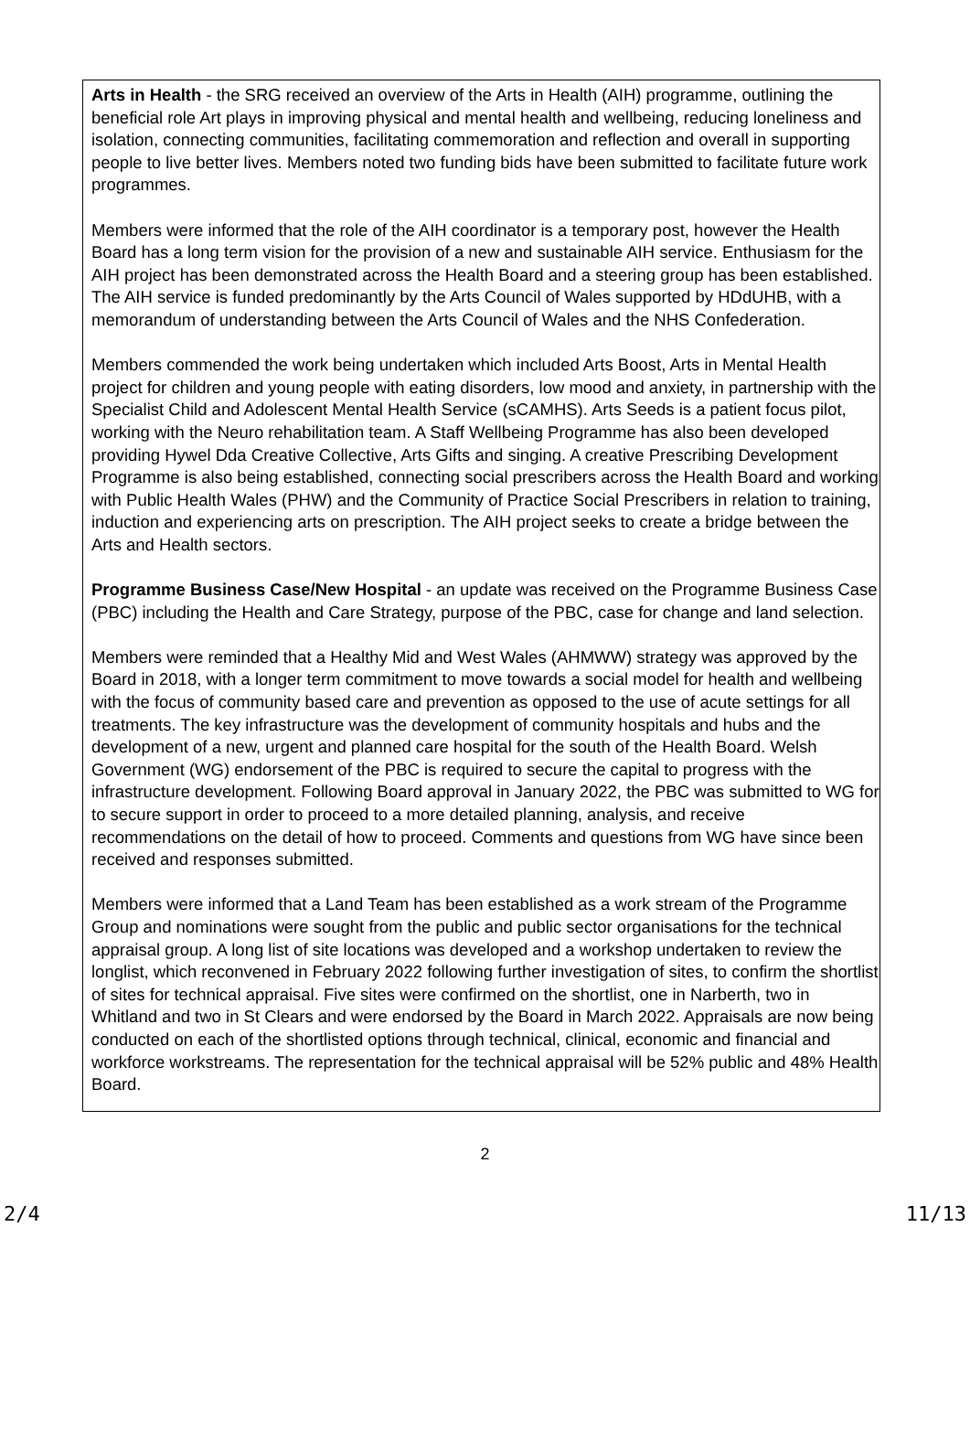Arts in Health - the SRG received an overview of the Arts in Health (AIH) programme, outlining the beneficial role Art plays in improving physical and mental health and wellbeing, reducing loneliness and isolation, connecting communities, facilitating commemoration and reflection and overall in supporting people to live better lives. Members noted two funding bids have been submitted to facilitate future work programmes.
Members were informed that the role of the AIH coordinator is a temporary post, however the Health Board has a long term vision for the provision of a new and sustainable AIH service. Enthusiasm for the AIH project has been demonstrated across the Health Board and a steering group has been established. The AIH service is funded predominantly by the Arts Council of Wales supported by HDdUHB, with a memorandum of understanding between the Arts Council of Wales and the NHS Confederation.
Members commended the work being undertaken which included Arts Boost, Arts in Mental Health project for children and young people with eating disorders, low mood and anxiety, in partnership with the Specialist Child and Adolescent Mental Health Service (sCAMHS). Arts Seeds is a patient focus pilot, working with the Neuro rehabilitation team. A Staff Wellbeing Programme has also been developed providing Hywel Dda Creative Collective, Arts Gifts and singing. A creative Prescribing Development Programme is also being established, connecting social prescribers across the Health Board and working with Public Health Wales (PHW) and the Community of Practice Social Prescribers in relation to training, induction and experiencing arts on prescription. The AIH project seeks to create a bridge between the Arts and Health sectors.
Programme Business Case/New Hospital - an update was received on the Programme Business Case (PBC) including the Health and Care Strategy, purpose of the PBC, case for change and land selection.
Members were reminded that a Healthy Mid and West Wales (AHMWW) strategy was approved by the Board in 2018, with a longer term commitment to move towards a social model for health and wellbeing with the focus of community based care and prevention as opposed to the use of acute settings for all treatments. The key infrastructure was the development of community hospitals and hubs and the development of a new, urgent and planned care hospital for the south of the Health Board. Welsh Government (WG) endorsement of the PBC is required to secure the capital to progress with the infrastructure development. Following Board approval in January 2022, the PBC was submitted to WG for to secure support in order to proceed to a more detailed planning, analysis, and receive recommendations on the detail of how to proceed. Comments and questions from WG have since been received and responses submitted.
Members were informed that a Land Team has been established as a work stream of the Programme Group and nominations were sought from the public and public sector organisations for the technical appraisal group. A long list of site locations was developed and a workshop undertaken to review the longlist, which reconvened in February 2022 following further investigation of sites, to confirm the shortlist of sites for technical appraisal. Five sites were confirmed on the shortlist, one in Narberth, two in Whitland and two in St Clears and were endorsed by the Board in March 2022. Appraisals are now being conducted on each of the shortlisted options through technical, clinical, economic and financial and workforce workstreams. The representation for the technical appraisal will be 52% public and 48% Health Board.
2
2/4 11/13